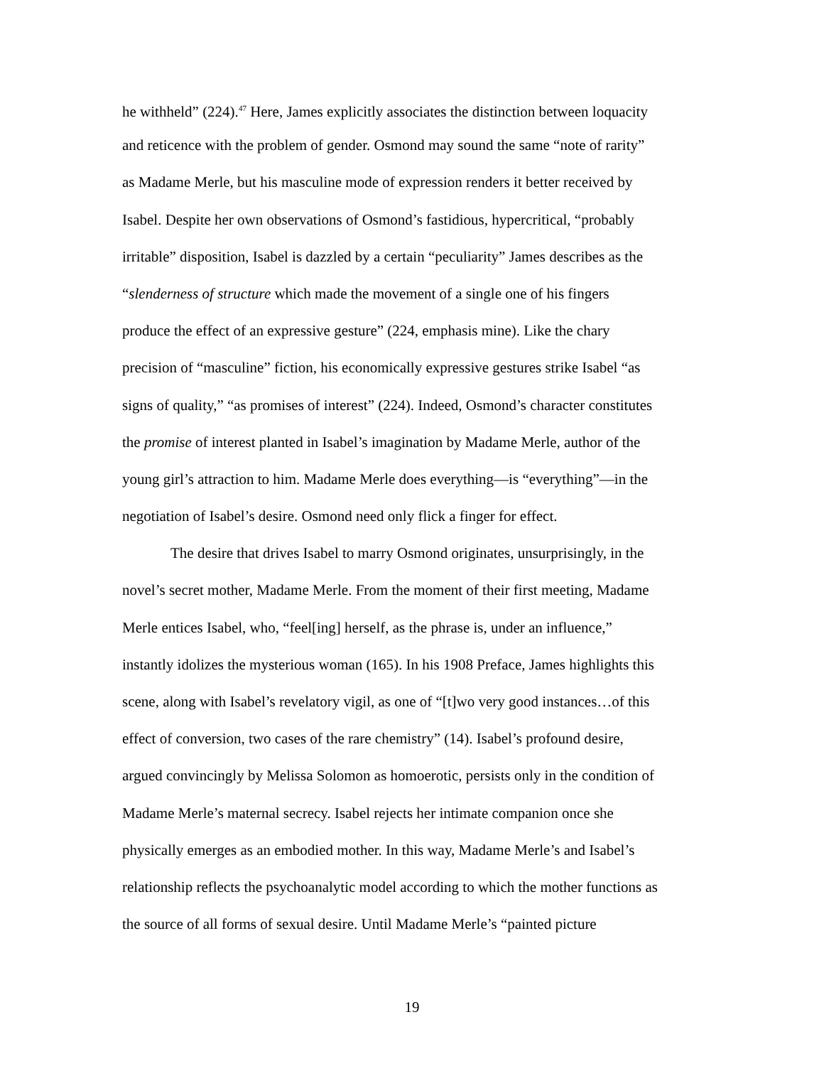he withheld” (224).<sup>47</sup> Here, James explicitly associates the distinction between loquacity
and reticence with the problem of gender. Osmond may sound the same “note of rarity”
as Madame Merle, but his masculine mode of expression renders it better received by
Isabel. Despite her own observations of Osmond’s fastidious, hypercritical, “probably
irritable” disposition, Isabel is dazzled by a certain “peculiarity” James describes as the
“slenderness of structure which made the movement of a single one of his fingers
produce the effect of an expressive gesture” (224, emphasis mine). Like the chary
precision of “masculine” fiction, his economically expressive gestures strike Isabel “as
signs of quality,” “as promises of interest” (224). Indeed, Osmond’s character constitutes
the promise of interest planted in Isabel’s imagination by Madame Merle, author of the
young girl’s attraction to him. Madame Merle does everything—is “everything”—in the
negotiation of Isabel’s desire. Osmond need only flick a finger for effect.
The desire that drives Isabel to marry Osmond originates, unsurprisingly, in the
novel’s secret mother, Madame Merle. From the moment of their first meeting, Madame
Merle entices Isabel, who, “feel[ing] herself, as the phrase is, under an influence,”
instantly idolizes the mysterious woman (165). In his 1908 Preface, James highlights this
scene, along with Isabel’s revelatory vigil, as one of “[t]wo very good instances…of this
effect of conversion, two cases of the rare chemistry” (14). Isabel’s profound desire,
argued convincingly by Melissa Solomon as homoerotic, persists only in the condition of
Madame Merle’s maternal secrecy. Isabel rejects her intimate companion once she
physically emerges as an embodied mother. In this way, Madame Merle’s and Isabel’s
relationship reflects the psychoanalytic model according to which the mother functions as
the source of all forms of sexual desire. Until Madame Merle’s “painted picture
19